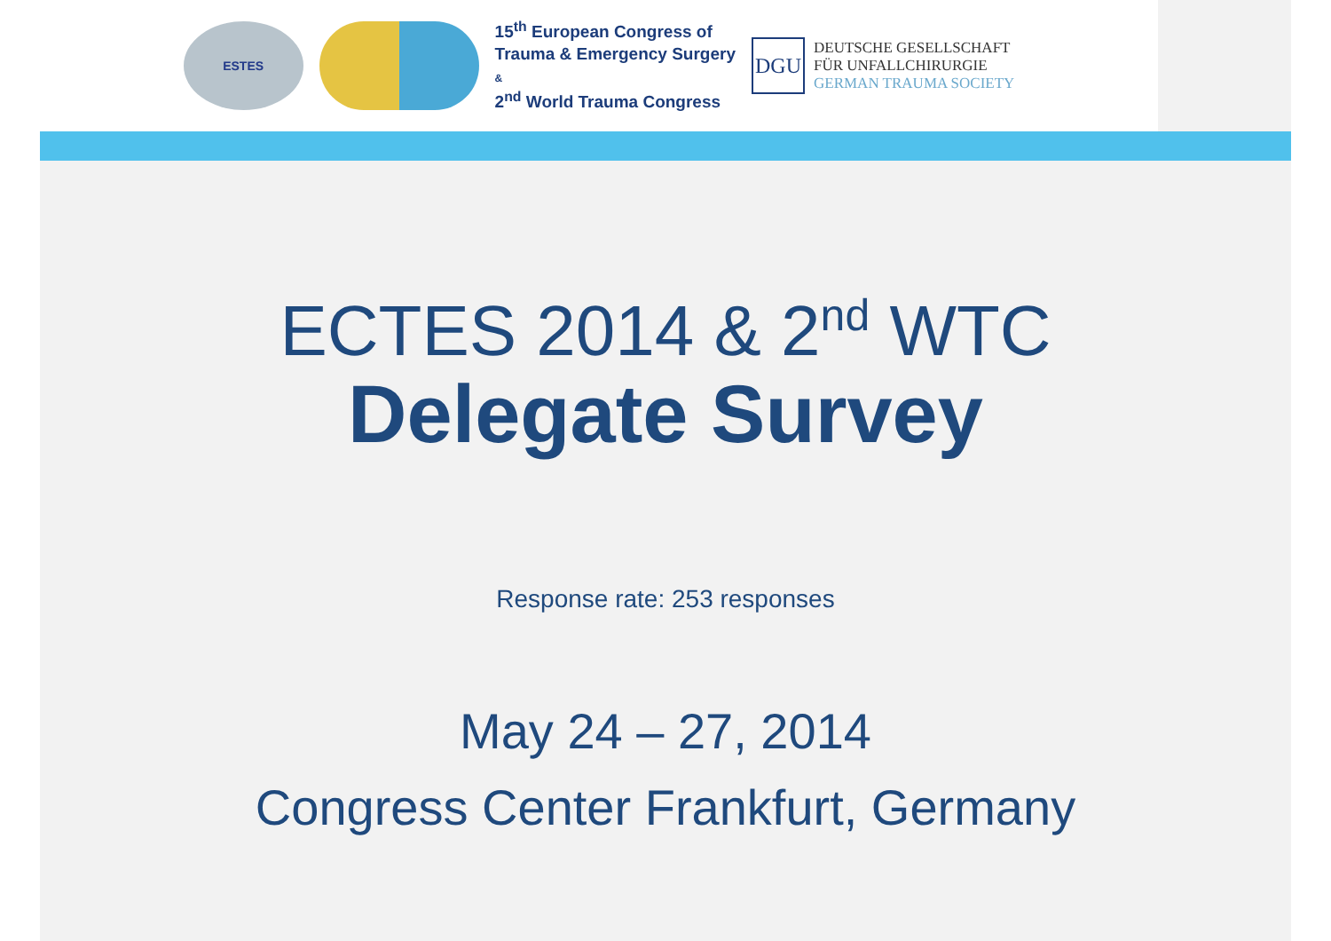ESTES
15<sup>th</sup> European Congress of
Trauma & Emergency Surgery
&
2<sup>nd</sup> World Trauma Congress
DGU
DEUTSCHE GESELLSCHAFT
FÜR UNFALLCHIRURGIE
GERMAN TRAUMA SOCIETY
ECTES 2014 & 2<sup>nd</sup> WTC
Delegate Survey
Response rate: 253 responses
May 24 – 27, 2014
Congress Center Frankfurt, Germany